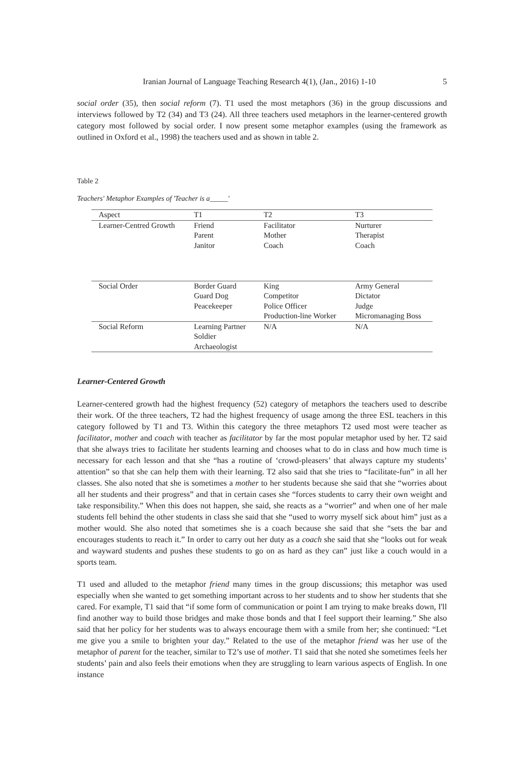Iranian Journal of Language Teaching Research 4(1), (Jan., 2016) 1-10 5
social order (35), then social reform (7). T1 used the most metaphors (36) in the group discussions and interviews followed by T2 (34) and T3 (24). All three teachers used metaphors in the learner-centered growth category most followed by social order. I now present some metaphor examples (using the framework as outlined in Oxford et al., 1998) the teachers used and as shown in table 2.
Table 2
Teachers' Metaphor Examples of 'Teacher is a_____'
| Aspect | T1 | T2 | T3 |
| --- | --- | --- | --- |
| Learner-Centred Growth | Friend Parent Janitor | Facilitator Mother Coach | Nurturer Therapist Coach |
| Social Order | Border Guard Guard Dog Peacekeeper | King Competitor Police Officer Production-line Worker | Army General Dictator Judge Micromanaging Boss |
| Social Reform | Learning Partner Soldier Archaeologist | N/A | N/A |
Learner-Centered Growth
Learner-centered growth had the highest frequency (52) category of metaphors the teachers used to describe their work. Of the three teachers, T2 had the highest frequency of usage among the three ESL teachers in this category followed by T1 and T3. Within this category the three metaphors T2 used most were teacher as facilitator, mother and coach with teacher as facilitator by far the most popular metaphor used by her. T2 said that she always tries to facilitate her students learning and chooses what to do in class and how much time is necessary for each lesson and that she “has a routine of ‘crowd-pleasers’ that always capture my students’ attention” so that she can help them with their learning. T2 also said that she tries to “facilitate-fun” in all her classes. She also noted that she is sometimes a mother to her students because she said that she “worries about all her students and their progress” and that in certain cases she “forces students to carry their own weight and take responsibility.” When this does not happen, she said, she reacts as a “worrier” and when one of her male students fell behind the other students in class she said that she “used to worry myself sick about him” just as a mother would. She also noted that sometimes she is a coach because she said that she “sets the bar and encourages students to reach it.” In order to carry out her duty as a coach she said that she “looks out for weak and wayward students and pushes these students to go on as hard as they can” just like a couch would in a sports team.
T1 used and alluded to the metaphor friend many times in the group discussions; this metaphor was used especially when she wanted to get something important across to her students and to show her students that she cared. For example, T1 said that “if some form of communication or point I am trying to make breaks down, I'll find another way to build those bridges and make those bonds and that I feel support their learning.” She also said that her policy for her students was to always encourage them with a smile from her; she continued: “Let me give you a smile to brighten your day.” Related to the use of the metaphor friend was her use of the metaphor of parent for the teacher, similar to T2’s use of mother. T1 said that she noted she sometimes feels her students’ pain and also feels their emotions when they are struggling to learn various aspects of English. In one instance